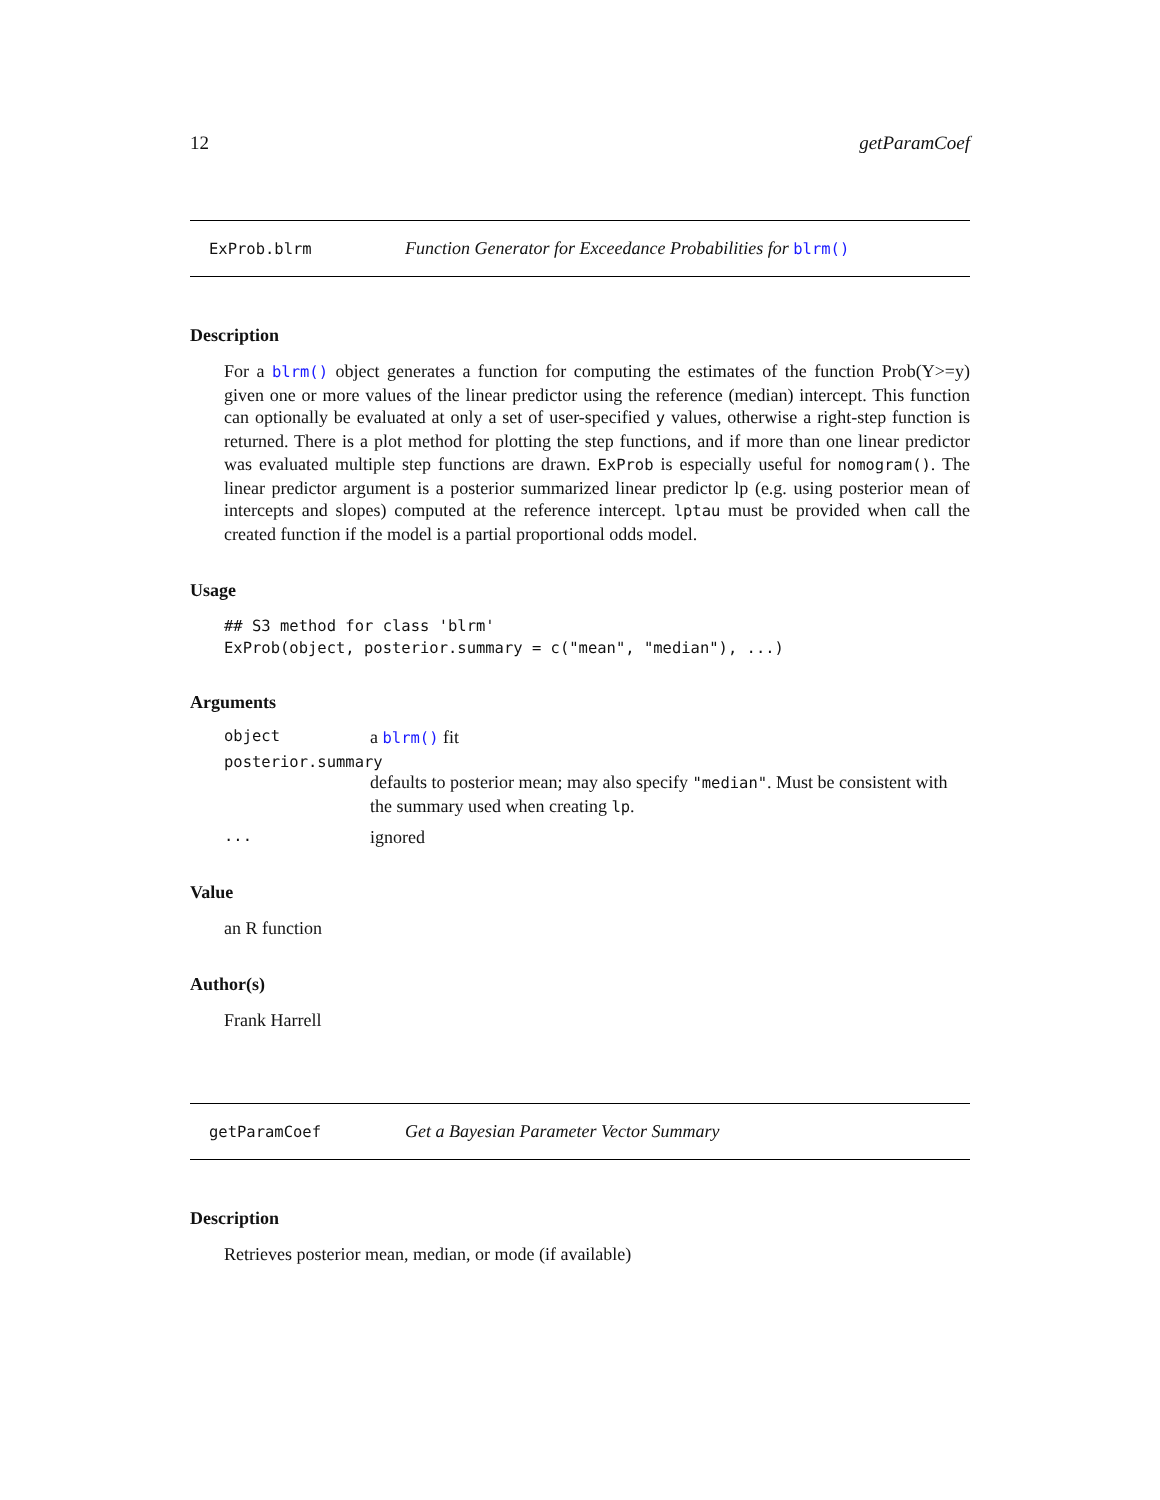12 getParamCoef
ExProb.blrm Function Generator for Exceedance Probabilities for blrm()
Description
For a blrm() object generates a function for computing the estimates of the function Prob(Y>=y) given one or more values of the linear predictor using the reference (median) intercept. This function can optionally be evaluated at only a set of user-specified y values, otherwise a right-step function is returned. There is a plot method for plotting the step functions, and if more than one linear predictor was evaluated multiple step functions are drawn. ExProb is especially useful for nomogram(). The linear predictor argument is a posterior summarized linear predictor lp (e.g. using posterior mean of intercepts and slopes) computed at the reference intercept. lptau must be provided when call the created function if the model is a partial proportional odds model.
Usage
## S3 method for class 'blrm'
ExProb(object, posterior.summary = c("mean", "median"), ...)
Arguments
| object | a blrm() fit |
| posterior.summary | |
| | defaults to posterior mean; may also specify "median" . Must be consistent with the summary used when creating lp . |
| ... | ignored |
Value
an R function
Author(s)
Frank Harrell
getParamCoef Get a Bayesian Parameter Vector Summary
Description
Retrieves posterior mean, median, or mode (if available)